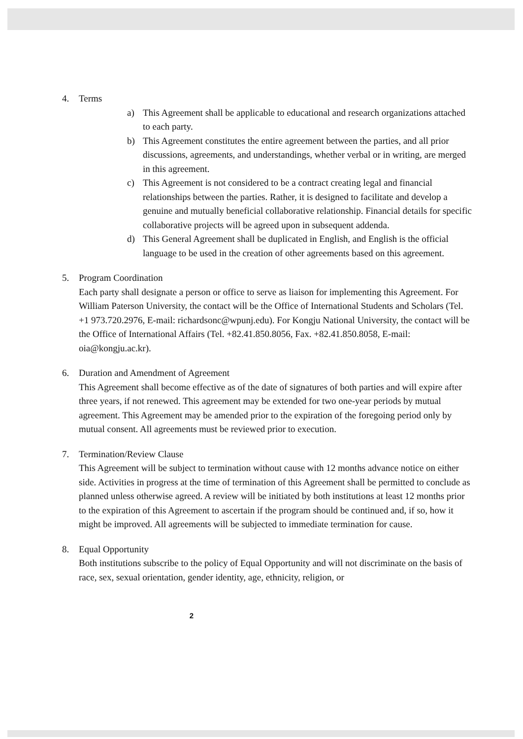4. Terms
a) This Agreement shall be applicable to educational and research organizations attached to each party.
b) This Agreement constitutes the entire agreement between the parties, and all prior discussions, agreements, and understandings, whether verbal or in writing, are merged in this agreement.
c) This Agreement is not considered to be a contract creating legal and financial relationships between the parties. Rather, it is designed to facilitate and develop a genuine and mutually beneficial collaborative relationship. Financial details for specific collaborative projects will be agreed upon in subsequent addenda.
d) This General Agreement shall be duplicated in English, and English is the official language to be used in the creation of other agreements based on this agreement.
5. Program Coordination
Each party shall designate a person or office to serve as liaison for implementing this Agreement. For William Paterson University, the contact will be the Office of International Students and Scholars (Tel. +1 973.720.2976, E-mail: richardsonc@wpunj.edu). For Kongju National University, the contact will be the Office of International Affairs (Tel. +82.41.850.8056, Fax. +82.41.850.8058, E-mail: oia@kongju.ac.kr).
6. Duration and Amendment of Agreement
This Agreement shall become effective as of the date of signatures of both parties and will expire after three years, if not renewed. This agreement may be extended for two one-year periods by mutual agreement. This Agreement may be amended prior to the expiration of the foregoing period only by mutual consent. All agreements must be reviewed prior to execution.
7. Termination/Review Clause
This Agreement will be subject to termination without cause with 12 months advance notice on either side. Activities in progress at the time of termination of this Agreement shall be permitted to conclude as planned unless otherwise agreed. A review will be initiated by both institutions at least 12 months prior to the expiration of this Agreement to ascertain if the program should be continued and, if so, how it might be improved. All agreements will be subjected to immediate termination for cause.
8. Equal Opportunity
Both institutions subscribe to the policy of Equal Opportunity and will not discriminate on the basis of race, sex, sexual orientation, gender identity, age, ethnicity, religion, or
2